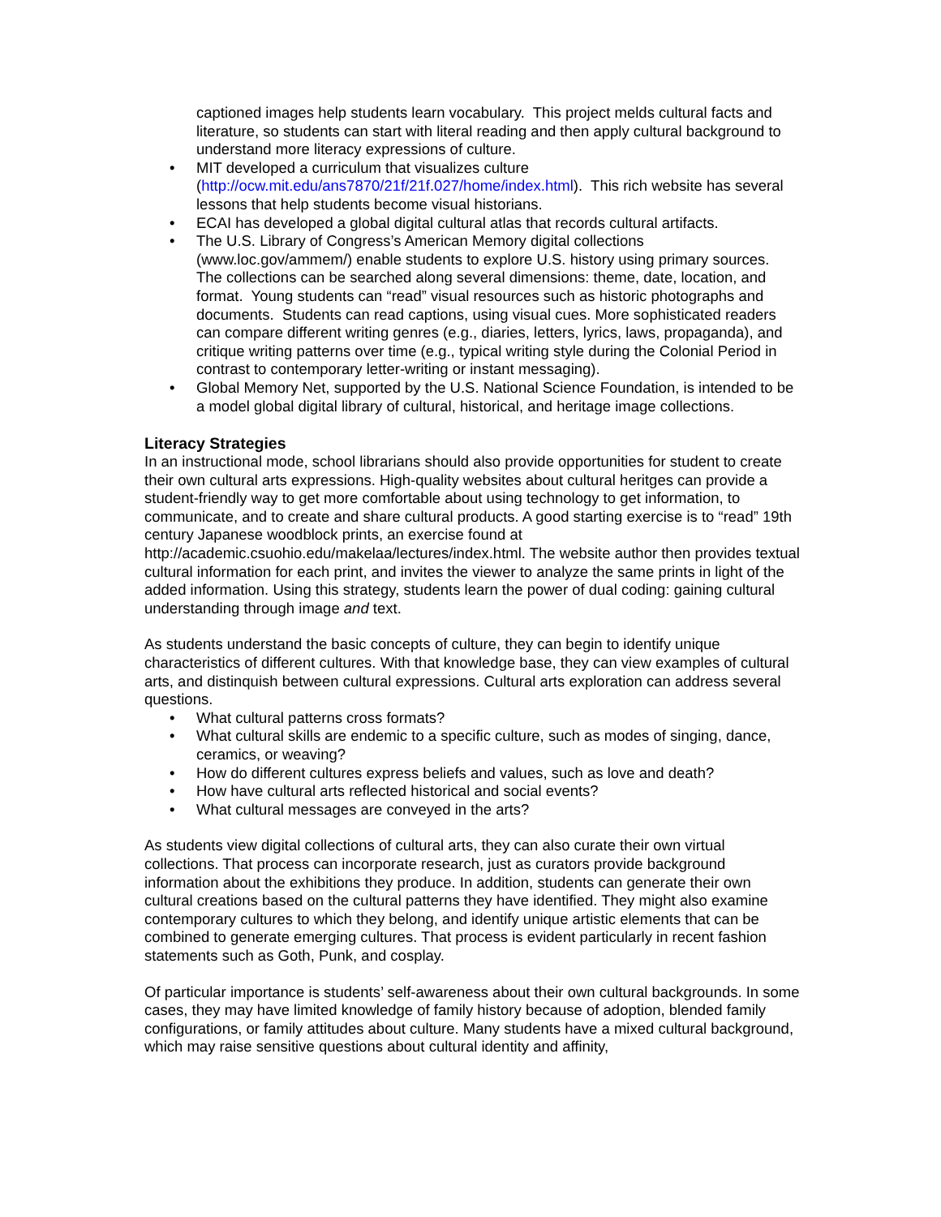captioned images help students learn vocabulary. This project melds cultural facts and literature, so students can start with literal reading and then apply cultural background to understand more literacy expressions of culture.
• MIT developed a curriculum that visualizes culture (http://ocw.mit.edu/ans7870/21f/21f.027/home/index.html). This rich website has several lessons that help students become visual historians.
• ECAI has developed a global digital cultural atlas that records cultural artifacts.
• The U.S. Library of Congress’s American Memory digital collections (www.loc.gov/ammem/) enable students to explore U.S. history using primary sources. The collections can be searched along several dimensions: theme, date, location, and format. Young students can “read” visual resources such as historic photographs and documents. Students can read captions, using visual cues. More sophisticated readers can compare different writing genres (e.g., diaries, letters, lyrics, laws, propaganda), and critique writing patterns over time (e.g., typical writing style during the Colonial Period in contrast to contemporary letter-writing or instant messaging).
• Global Memory Net, supported by the U.S. National Science Foundation, is intended to be a model global digital library of cultural, historical, and heritage image collections.
Literacy Strategies
In an instructional mode, school librarians should also provide opportunities for student to create their own cultural arts expressions. High-quality websites about cultural heritges can provide a student-friendly way to get more comfortable about using technology to get information, to communicate, and to create and share cultural products. A good starting exercise is to “read” 19th century Japanese woodblock prints, an exercise found at http://academic.csuohio.edu/makelaa/lectures/index.html. The website author then provides textual cultural information for each print, and invites the viewer to analyze the same prints in light of the added information. Using this strategy, students learn the power of dual coding: gaining cultural understanding through image and text.
As students understand the basic concepts of culture, they can begin to identify unique characteristics of different cultures. With that knowledge base, they can view examples of cultural arts, and distinquish between cultural expressions. Cultural arts exploration can address several questions.
• What cultural patterns cross formats?
• What cultural skills are endemic to a specific culture, such as modes of singing, dance, ceramics, or weaving?
• How do different cultures express beliefs and values, such as love and death?
• How have cultural arts reflected historical and social events?
• What cultural messages are conveyed in the arts?
As students view digital collections of cultural arts, they can also curate their own virtual collections. That process can incorporate research, just as curators provide background information about the exhibitions they produce. In addition, students can generate their own cultural creations based on the cultural patterns they have identified. They might also examine contemporary cultures to which they belong, and identify unique artistic elements that can be combined to generate emerging cultures. That process is evident particularly in recent fashion statements such as Goth, Punk, and cosplay.
Of particular importance is students’ self-awareness about their own cultural backgrounds. In some cases, they may have limited knowledge of family history because of adoption, blended family configurations, or family attitudes about culture. Many students have a mixed cultural background, which may raise sensitive questions about cultural identity and affinity,